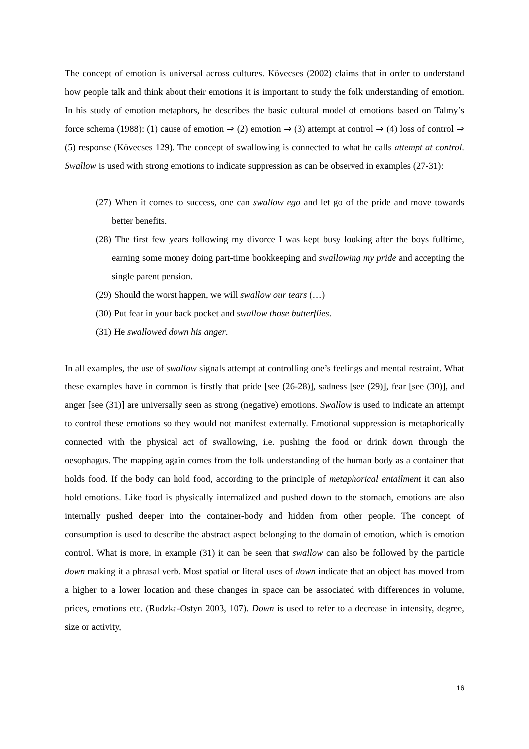The concept of emotion is universal across cultures. Kövecses (2002) claims that in order to understand how people talk and think about their emotions it is important to study the folk understanding of emotion. In his study of emotion metaphors, he describes the basic cultural model of emotions based on Talmy’s force schema (1988): (1) cause of emotion ⇒ (2) emotion ⇒ (3) attempt at control ⇒ (4) loss of control ⇒ (5) response (Kövecses 129). The concept of swallowing is connected to what he calls attempt at control. Swallow is used with strong emotions to indicate suppression as can be observed in examples (27-31):
(27) When it comes to success, one can swallow ego and let go of the pride and move towards better benefits.
(28) The first few years following my divorce I was kept busy looking after the boys fulltime, earning some money doing part-time bookkeeping and swallowing my pride and accepting the single parent pension.
(29) Should the worst happen, we will swallow our tears (…)
(30) Put fear in your back pocket and swallow those butterflies.
(31) He swallowed down his anger.
In all examples, the use of swallow signals attempt at controlling one’s feelings and mental restraint. What these examples have in common is firstly that pride [see (26-28)], sadness [see (29)], fear [see (30)], and anger [see (31)] are universally seen as strong (negative) emotions. Swallow is used to indicate an attempt to control these emotions so they would not manifest externally. Emotional suppression is metaphorically connected with the physical act of swallowing, i.e. pushing the food or drink down through the oesophagus. The mapping again comes from the folk understanding of the human body as a container that holds food. If the body can hold food, according to the principle of metaphorical entailment it can also hold emotions. Like food is physically internalized and pushed down to the stomach, emotions are also internally pushed deeper into the container-body and hidden from other people. The concept of consumption is used to describe the abstract aspect belonging to the domain of emotion, which is emotion control. What is more, in example (31) it can be seen that swallow can also be followed by the particle down making it a phrasal verb. Most spatial or literal uses of down indicate that an object has moved from a higher to a lower location and these changes in space can be associated with differences in volume, prices, emotions etc. (Rudzka-Ostyn 2003, 107). Down is used to refer to a decrease in intensity, degree, size or activity,
16